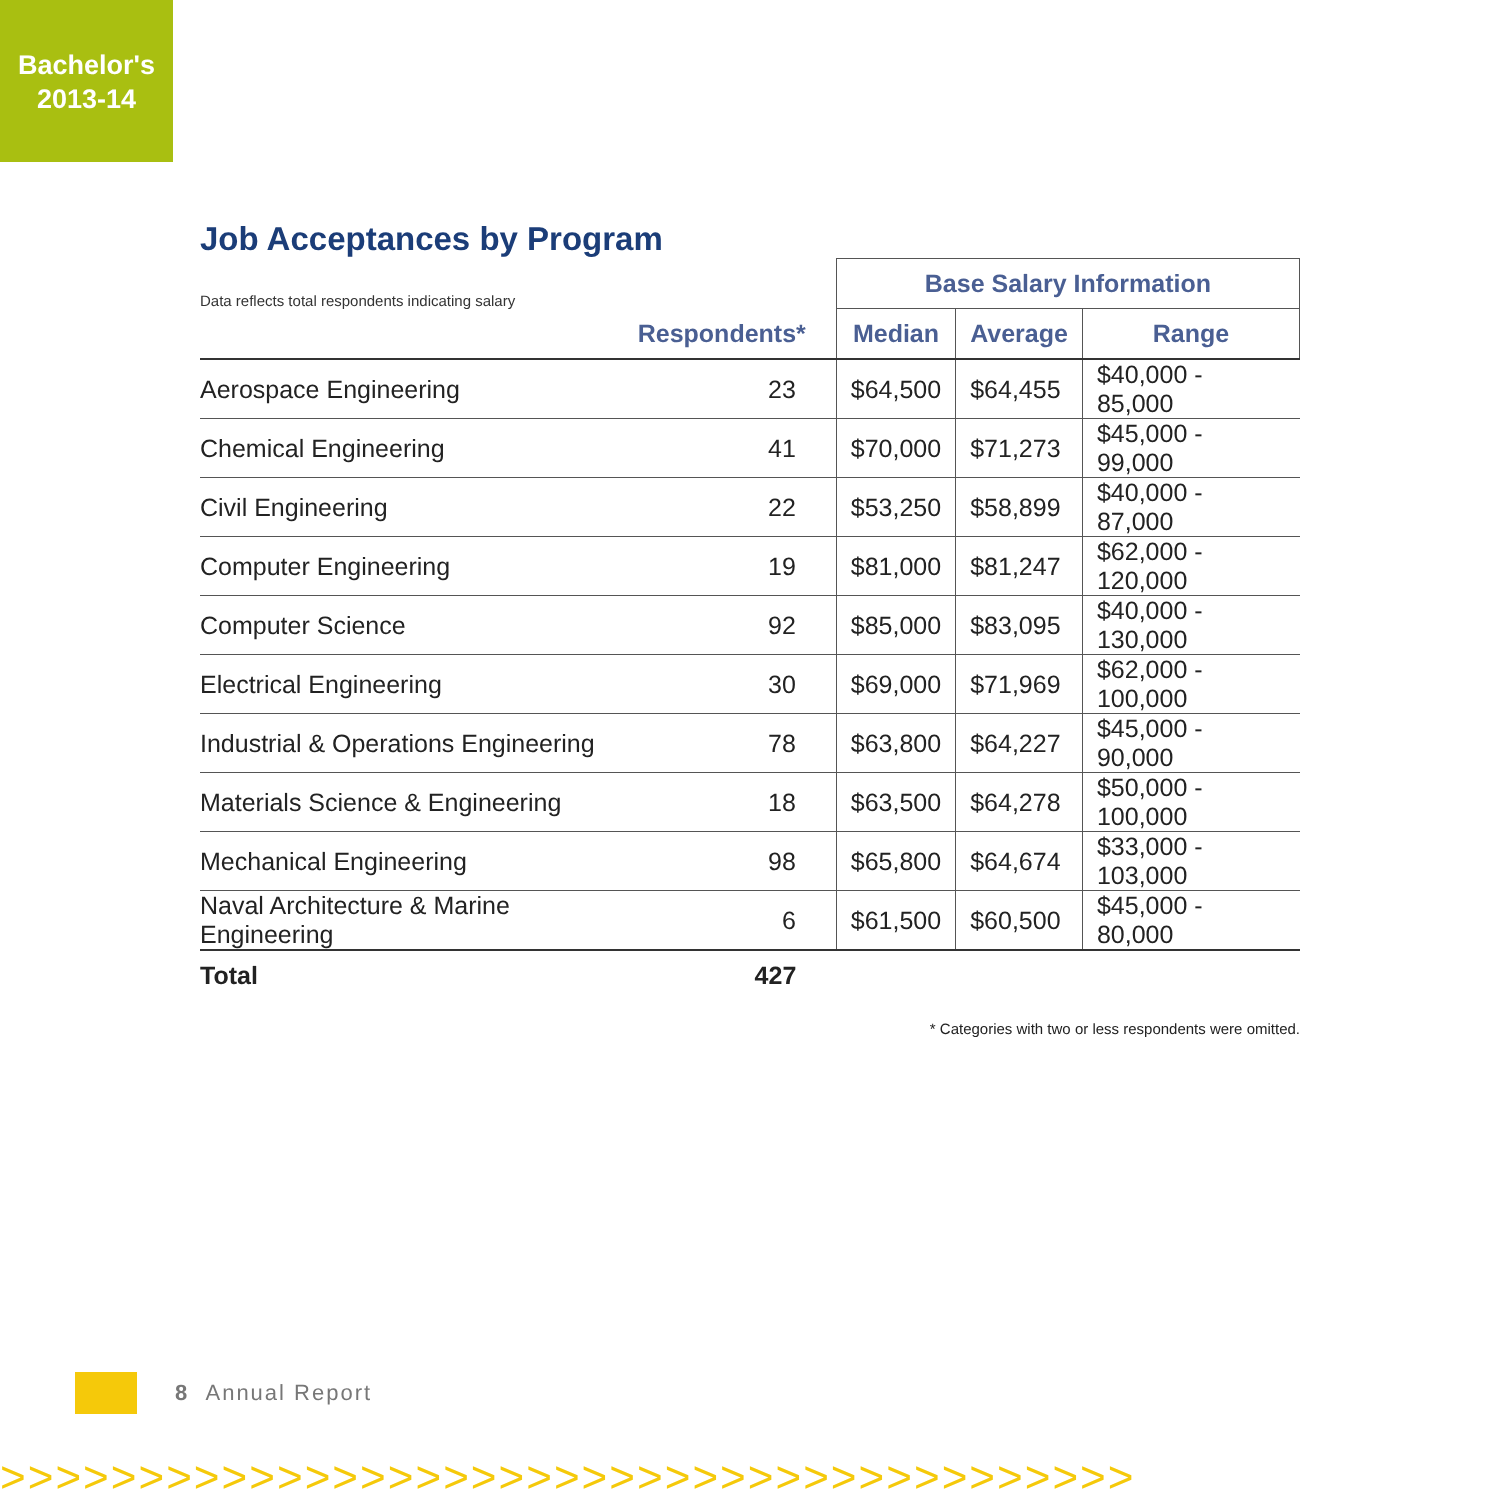Bachelor's
2013-14
Job Acceptances by Program
| Data reflects total respondents indicating salary | | Base Salary Information | | |
| --- | --- | --- | --- | --- |
| | Respondents* | Median | Average | Range |
| Aerospace Engineering | 23 | $64,500 | $64,455 | $40,000 - 85,000 |
| Chemical Engineering | 41 | $70,000 | $71,273 | $45,000 - 99,000 |
| Civil Engineering | 22 | $53,250 | $58,899 | $40,000 - 87,000 |
| Computer Engineering | 19 | $81,000 | $81,247 | $62,000 - 120,000 |
| Computer Science | 92 | $85,000 | $83,095 | $40,000 - 130,000 |
| Electrical Engineering | 30 | $69,000 | $71,969 | $62,000 - 100,000 |
| Industrial & Operations Engineering | 78 | $63,800 | $64,227 | $45,000 - 90,000 |
| Materials Science & Engineering | 18 | $63,500 | $64,278 | $50,000 - 100,000 |
| Mechanical Engineering | 98 | $65,800 | $64,674 | $33,000 - 103,000 |
| Naval Architecture & Marine Engineering | 6 | $61,500 | $60,500 | $45,000 - 80,000 |
| Total | 427 | | | |
* Categories with two or less respondents were omitted.
8 Annual Report
>>>>>>>>>>>>>>>>>>>>>>>>>>>>>>>>>>>>>>>>>